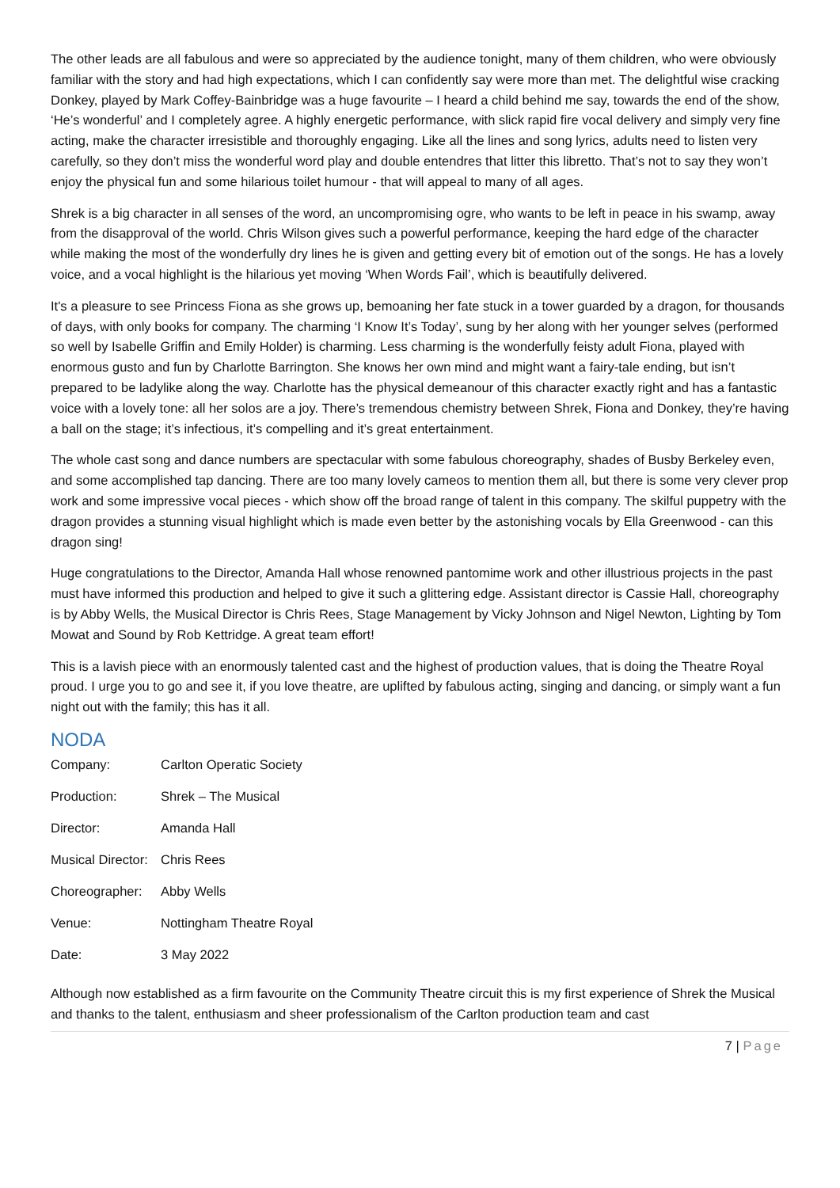The other leads are all fabulous and were so appreciated by the audience tonight, many of them children, who were obviously familiar with the story and had high expectations, which I can confidently say were more than met. The delightful wise cracking Donkey, played by Mark Coffey-Bainbridge was a huge favourite – I heard a child behind me say, towards the end of the show, ‘He’s wonderful’ and I completely agree. A highly energetic performance, with slick rapid fire vocal delivery and simply very fine acting, make the character irresistible and thoroughly engaging. Like all the lines and song lyrics, adults need to listen very carefully, so they don’t miss the wonderful word play and double entendres that litter this libretto. That’s not to say they won’t enjoy the physical fun and some hilarious toilet humour - that will appeal to many of all ages.
Shrek is a big character in all senses of the word, an uncompromising ogre, who wants to be left in peace in his swamp, away from the disapproval of the world. Chris Wilson gives such a powerful performance, keeping the hard edge of the character while making the most of the wonderfully dry lines he is given and getting every bit of emotion out of the songs. He has a lovely voice, and a vocal highlight is the hilarious yet moving ‘When Words Fail’, which is beautifully delivered.
It's a pleasure to see Princess Fiona as she grows up, bemoaning her fate stuck in a tower guarded by a dragon, for thousands of days, with only books for company. The charming ‘I Know It’s Today’, sung by her along with her younger selves (performed so well by Isabelle Griffin and Emily Holder) is charming. Less charming is the wonderfully feisty adult Fiona, played with enormous gusto and fun by Charlotte Barrington. She knows her own mind and might want a fairy-tale ending, but isn’t prepared to be ladylike along the way. Charlotte has the physical demeanour of this character exactly right and has a fantastic voice with a lovely tone: all her solos are a joy. There’s tremendous chemistry between Shrek, Fiona and Donkey, they’re having a ball on the stage; it’s infectious, it’s compelling and it’s great entertainment.
The whole cast song and dance numbers are spectacular with some fabulous choreography, shades of Busby Berkeley even, and some accomplished tap dancing. There are too many lovely cameos to mention them all, but there is some very clever prop work and some impressive vocal pieces - which show off the broad range of talent in this company. The skilful puppetry with the dragon provides a stunning visual highlight which is made even better by the astonishing vocals by Ella Greenwood - can this dragon sing!
Huge congratulations to the Director, Amanda Hall whose renowned pantomime work and other illustrious projects in the past must have informed this production and helped to give it such a glittering edge. Assistant director is Cassie Hall, choreography is by Abby Wells, the Musical Director is Chris Rees, Stage Management by Vicky Johnson and Nigel Newton, Lighting by Tom Mowat and Sound by Rob Kettridge. A great team effort!
This is a lavish piece with an enormously talented cast and the highest of production values, that is doing the Theatre Royal proud. I urge you to go and see it, if you love theatre, are uplifted by fabulous acting, singing and dancing, or simply want a fun night out with the family; this has it all.
NODA
| Company: | Carlton Operatic Society |
| Production: | Shrek – The Musical |
| Director: | Amanda Hall |
| Musical Director: | Chris Rees |
| Choreographer: | Abby Wells |
| Venue: | Nottingham Theatre Royal |
| Date: | 3 May 2022 |
Although now established as a firm favourite on the Community Theatre circuit this is my first experience of Shrek the Musical and thanks to the talent, enthusiasm and sheer professionalism of the Carlton production team and cast
7 | Page